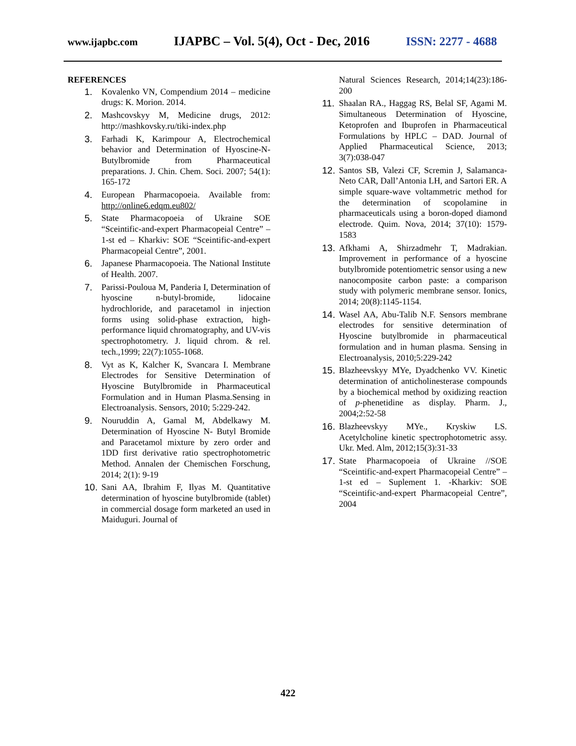www.ijapbc.com IJAPBC – Vol. 5(4), Oct - Dec, 2016 ISSN: 2277 - 4688
REFERENCES
1. Kovalenko VN, Compendium 2014 – medicine drugs: K. Morion. 2014.
2. Mashcovskyy M, Medicine drugs, 2012: http://mashkovsky.ru/tiki-index.php
3. Farhadi K, Karimpour A, Electrochemical behavior and Determination of Hyoscine-N-Butylbromide from Pharmaceutical preparations. J. Chin. Chem. Soci. 2007; 54(1): 165-172
4. European Pharmacopoeia. Available from: http://online6.edqm.eu802/
5. State Pharmacopoeia of Ukraine SOE “Sceintific-and-expert Pharmacopeial Centre” – 1-st ed – Kharkiv: SOE “Sceintific-and-expert Pharmacopeial Centre”, 2001.
6. Japanese Pharmacopoeia. The National Institute of Health. 2007.
7. Parissi-Pouloua M, Panderia I, Determination of hyoscine n-butyl-bromide, lidocaine hydrochloride, and paracetamol in injection forms using solid-phase extraction, high-performance liquid chromatography, and UV-vis spectrophotometry. J. liquid chrom. & rel. tech.,1999; 22(7):1055-1068.
8. Vyt as K, Kalcher K, Svancara I. Membrane Electrodes for Sensitive Determination of Hyoscine Butylbromide in Pharmaceutical Formulation and in Human Plasma.Sensing in Electroanalysis. Sensors, 2010; 5:229-242.
9. Nouruddin A, Gamal M, Abdelkawy M. Determination of Hyoscine N- Butyl Bromide and Paracetamol mixture by zero order and 1DD first derivative ratio spectrophotometric Method. Annalen der Chemischen Forschung, 2014; 2(1): 9-19
10. Sani AA, Ibrahim F, Ilyas M. Quantitative determination of hyoscine butylbromide (tablet) in commercial dosage form marketed an used in Maiduguri. Journal of
Natural Sciences Research, 2014;14(23):186-200
11. Shaalan RA., Haggag RS, Belal SF, Agami M. Simultaneous Determination of Hyoscine, Ketoprofen and Ibuprofen in Pharmaceutical Formulations by HPLC – DAD. Journal of Applied Pharmaceutical Science, 2013; 3(7):038-047
12. Santos SB, Valezi CF, Scremin J, Salamanca-Neto CAR, Dall’Antonia LH, and Sartori ER. A simple square-wave voltammetric method for the determination of scopolamine in pharmaceuticals using a boron-doped diamond electrode. Quim. Nova, 2014; 37(10): 1579-1583
13. Afkhami A, Shirzadmehr T, Madrakian. Improvement in performance of a hyoscine butylbromide potentiometric sensor using a new nanocomposite carbon paste: a comparison study with polymeric membrane sensor. Ionics, 2014; 20(8):1145-1154.
14. Wasel AA, Abu-Talib N.F. Sensors membrane electrodes for sensitive determination of Hyoscine butylbromide in pharmaceutical formulation and in human plasma. Sensing in Electroanalysis, 2010;5:229-242
15. Blazheevskyy MYe, Dyadchenko VV. Kinetic determination of anticholinesterase compounds by a biochemical method by oxidizing reaction of p-phenetidine as display. Pharm. J., 2004;2:52-58
16. Blazheevskyy MYe., Kryskiw LS. Acetylcholine kinetic spectrophotometric assy. Ukr. Med. Alm, 2012;15(3):31-33
17. State Pharmacopoeia of Ukraine //SOE “Sceintific-and-expert Pharmacopeial Centre” – 1-st ed – Suplement 1. -Kharkiv: SOE “Sceintific-and-expert Pharmacopeial Centre”, 2004
422